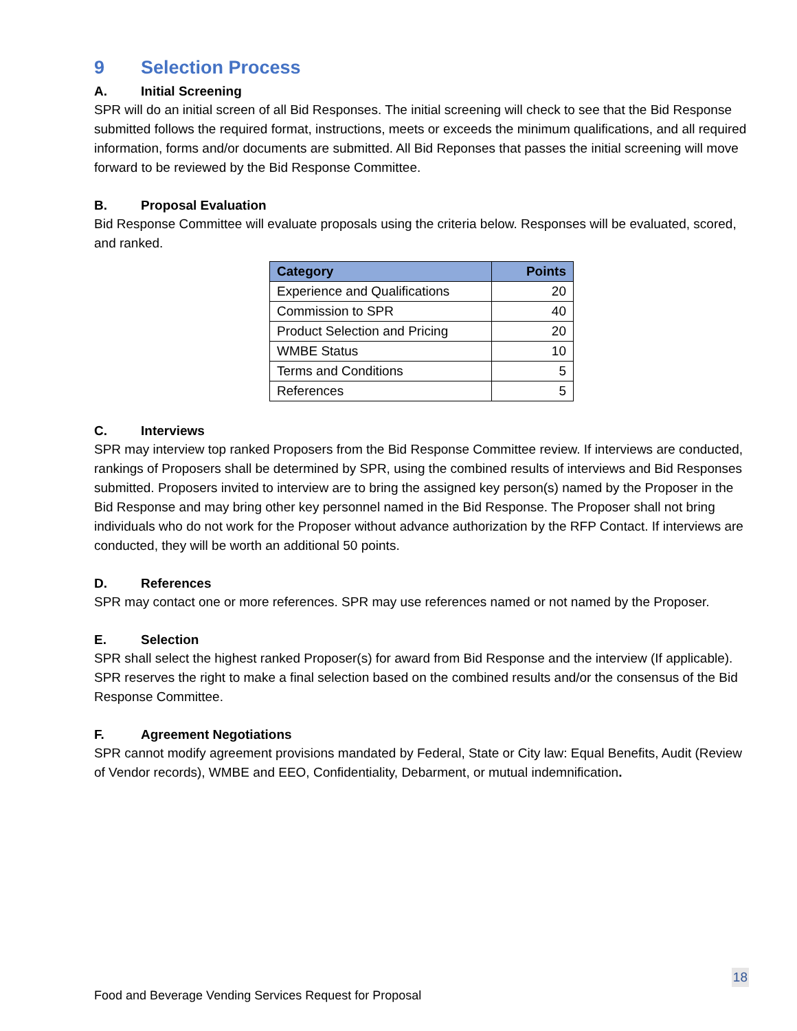9 Selection Process
A. Initial Screening
SPR will do an initial screen of all Bid Responses. The initial screening will check to see that the Bid Response submitted follows the required format, instructions, meets or exceeds the minimum qualifications, and all required information, forms and/or documents are submitted. All Bid Reponses that passes the initial screening will move forward to be reviewed by the Bid Response Committee.
B. Proposal Evaluation
Bid Response Committee will evaluate proposals using the criteria below. Responses will be evaluated, scored, and ranked.
| Category | Points |
| --- | --- |
| Experience and Qualifications | 20 |
| Commission to SPR | 40 |
| Product Selection and Pricing | 20 |
| WMBE Status | 10 |
| Terms and Conditions | 5 |
| References | 5 |
C. Interviews
SPR may interview top ranked Proposers from the Bid Response Committee review. If interviews are conducted, rankings of Proposers shall be determined by SPR, using the combined results of interviews and Bid Responses submitted. Proposers invited to interview are to bring the assigned key person(s) named by the Proposer in the Bid Response and may bring other key personnel named in the Bid Response. The Proposer shall not bring individuals who do not work for the Proposer without advance authorization by the RFP Contact. If interviews are conducted, they will be worth an additional 50 points.
D. References
SPR may contact one or more references. SPR may use references named or not named by the Proposer.
E. Selection
SPR shall select the highest ranked Proposer(s) for award from Bid Response and the interview (If applicable). SPR reserves the right to make a final selection based on the combined results and/or the consensus of the Bid Response Committee.
F. Agreement Negotiations
SPR cannot modify agreement provisions mandated by Federal, State or City law: Equal Benefits, Audit (Review of Vendor records), WMBE and EEO, Confidentiality, Debarment, or mutual indemnification.
18
Food and Beverage Vending Services Request for Proposal